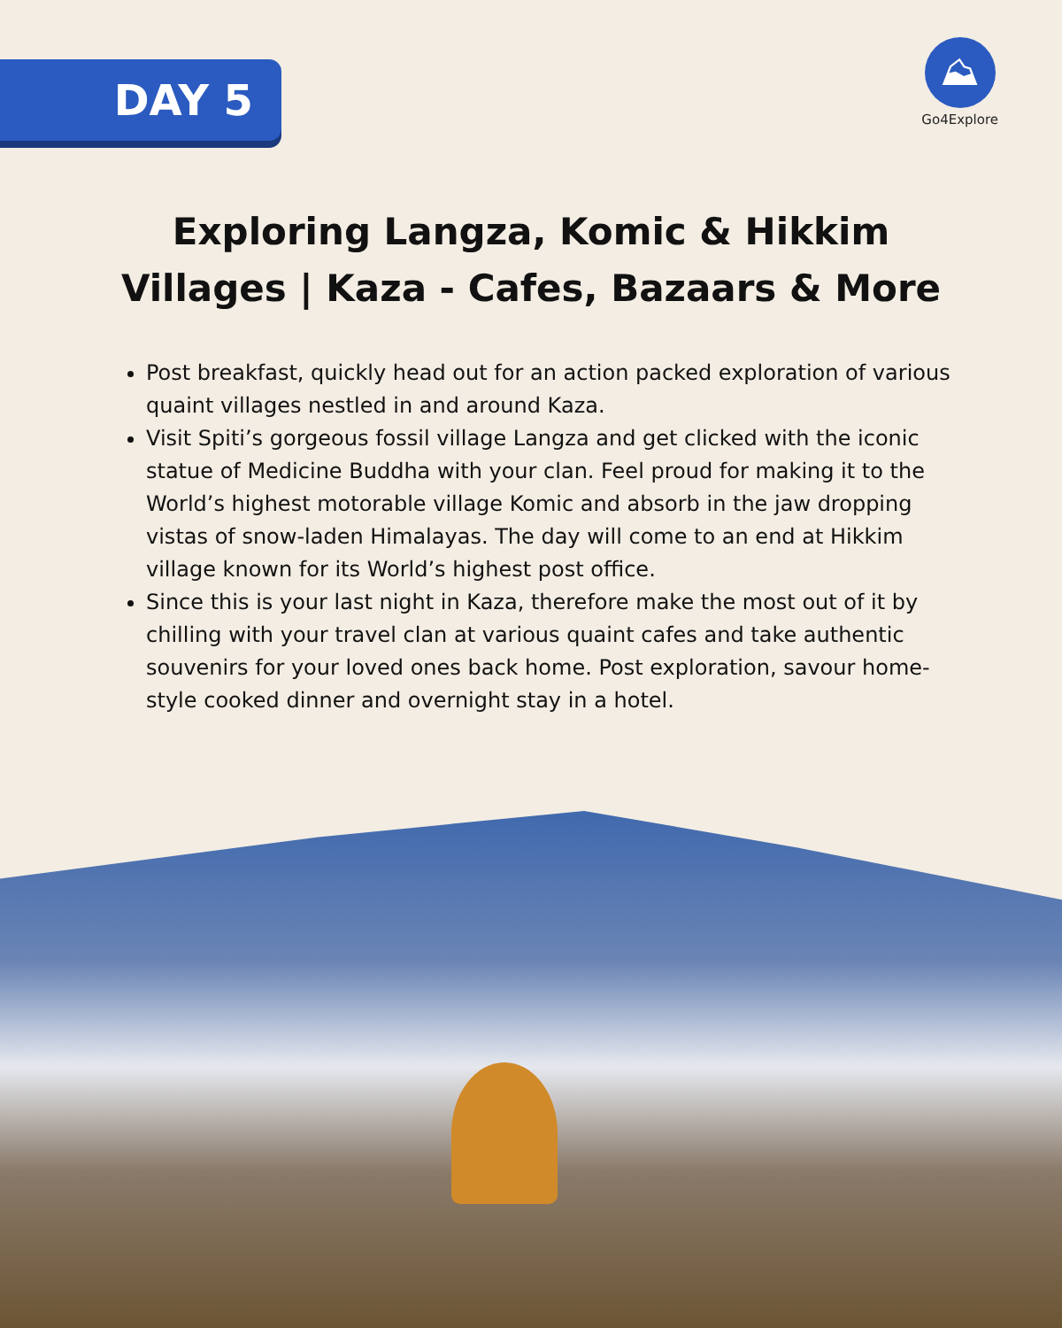DAY 5
⛰
Go4Explore
Exploring Langza, Komic & Hikkim Villages | Kaza - Cafes, Bazaars & More
Post breakfast, quickly head out for an action packed exploration of various quaint villages nestled in and around Kaza.
Visit Spiti’s gorgeous fossil village Langza and get clicked with the iconic statue of Medicine Buddha with your clan. Feel proud for making it to the World’s highest motorable village Komic and absorb in the jaw dropping vistas of snow-laden Himalayas. The day will come to an end at Hikkim village known for its World’s highest post office.
Since this is your last night in Kaza, therefore make the most out of it by chilling with your travel clan at various quaint cafes and take authentic souvenirs for your loved ones back home. Post exploration, savour home-style cooked dinner and overnight stay in a hotel.